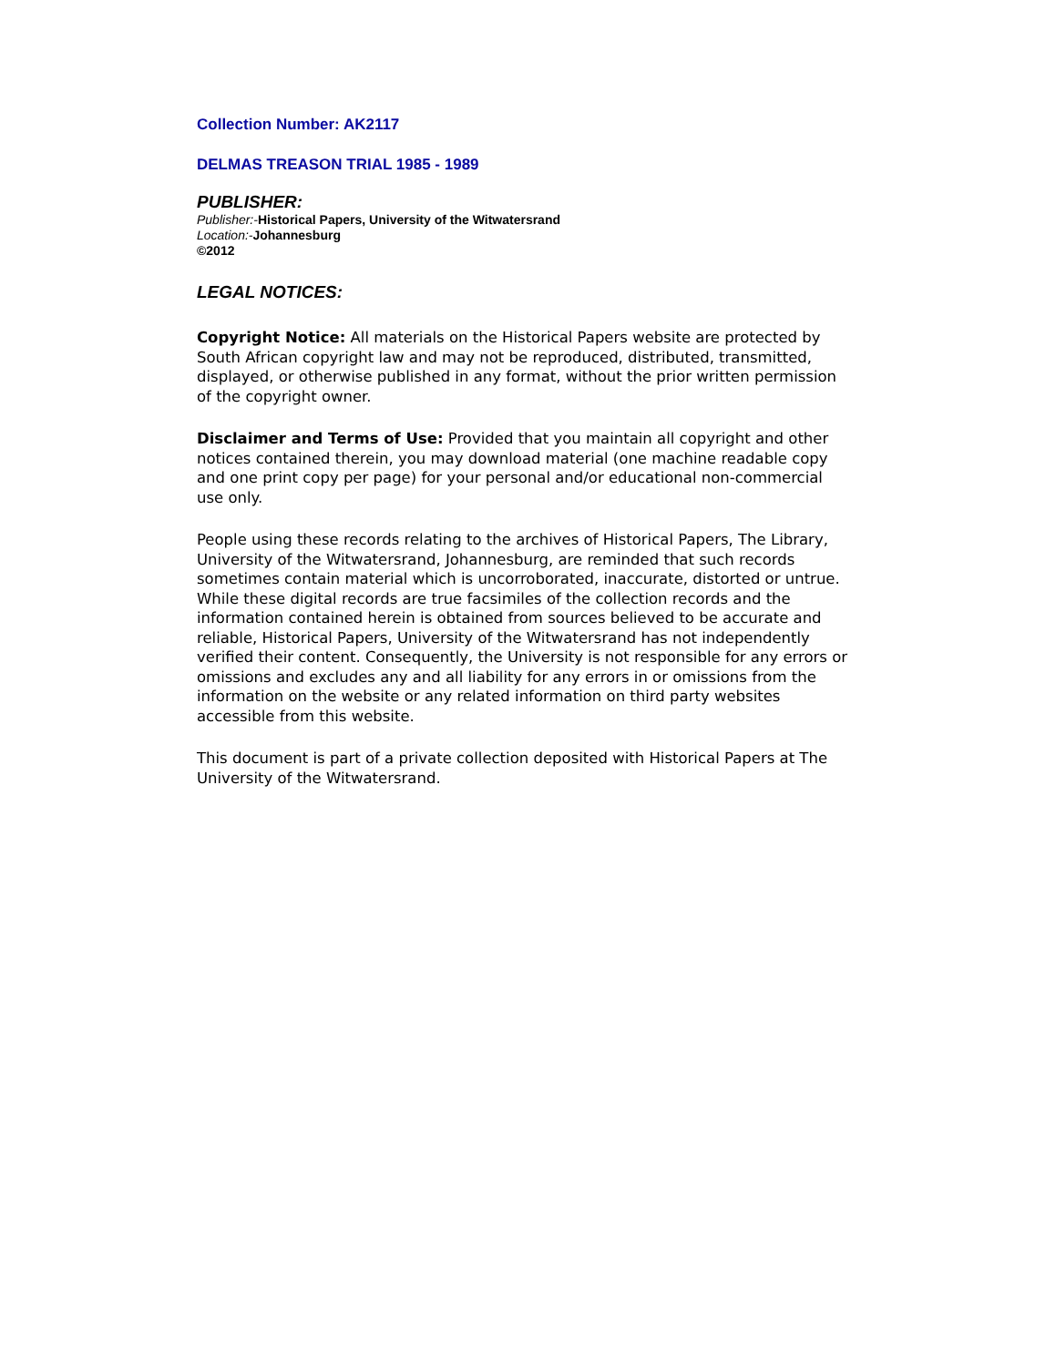Collection Number: AK2117
DELMAS TREASON TRIAL 1985 - 1989
PUBLISHER:
Publisher:-Historical Papers, University of the Witwatersrand
Location:-Johannesburg
©2012
LEGAL NOTICES:
Copyright Notice: All materials on the Historical Papers website are protected by South African copyright law and may not be reproduced, distributed, transmitted, displayed, or otherwise published in any format, without the prior written permission of the copyright owner.
Disclaimer and Terms of Use: Provided that you maintain all copyright and other notices contained therein, you may download material (one machine readable copy and one print copy per page) for your personal and/or educational non-commercial use only.
People using these records relating to the archives of Historical Papers, The Library, University of the Witwatersrand, Johannesburg, are reminded that such records sometimes contain material which is uncorroborated, inaccurate, distorted or untrue. While these digital records are true facsimiles of the collection records and the information contained herein is obtained from sources believed to be accurate and reliable, Historical Papers, University of the Witwatersrand has not independently verified their content. Consequently, the University is not responsible for any errors or omissions and excludes any and all liability for any errors in or omissions from the information on the website or any related information on third party websites accessible from this website.
This document is part of a private collection deposited with Historical Papers at The University of the Witwatersrand.